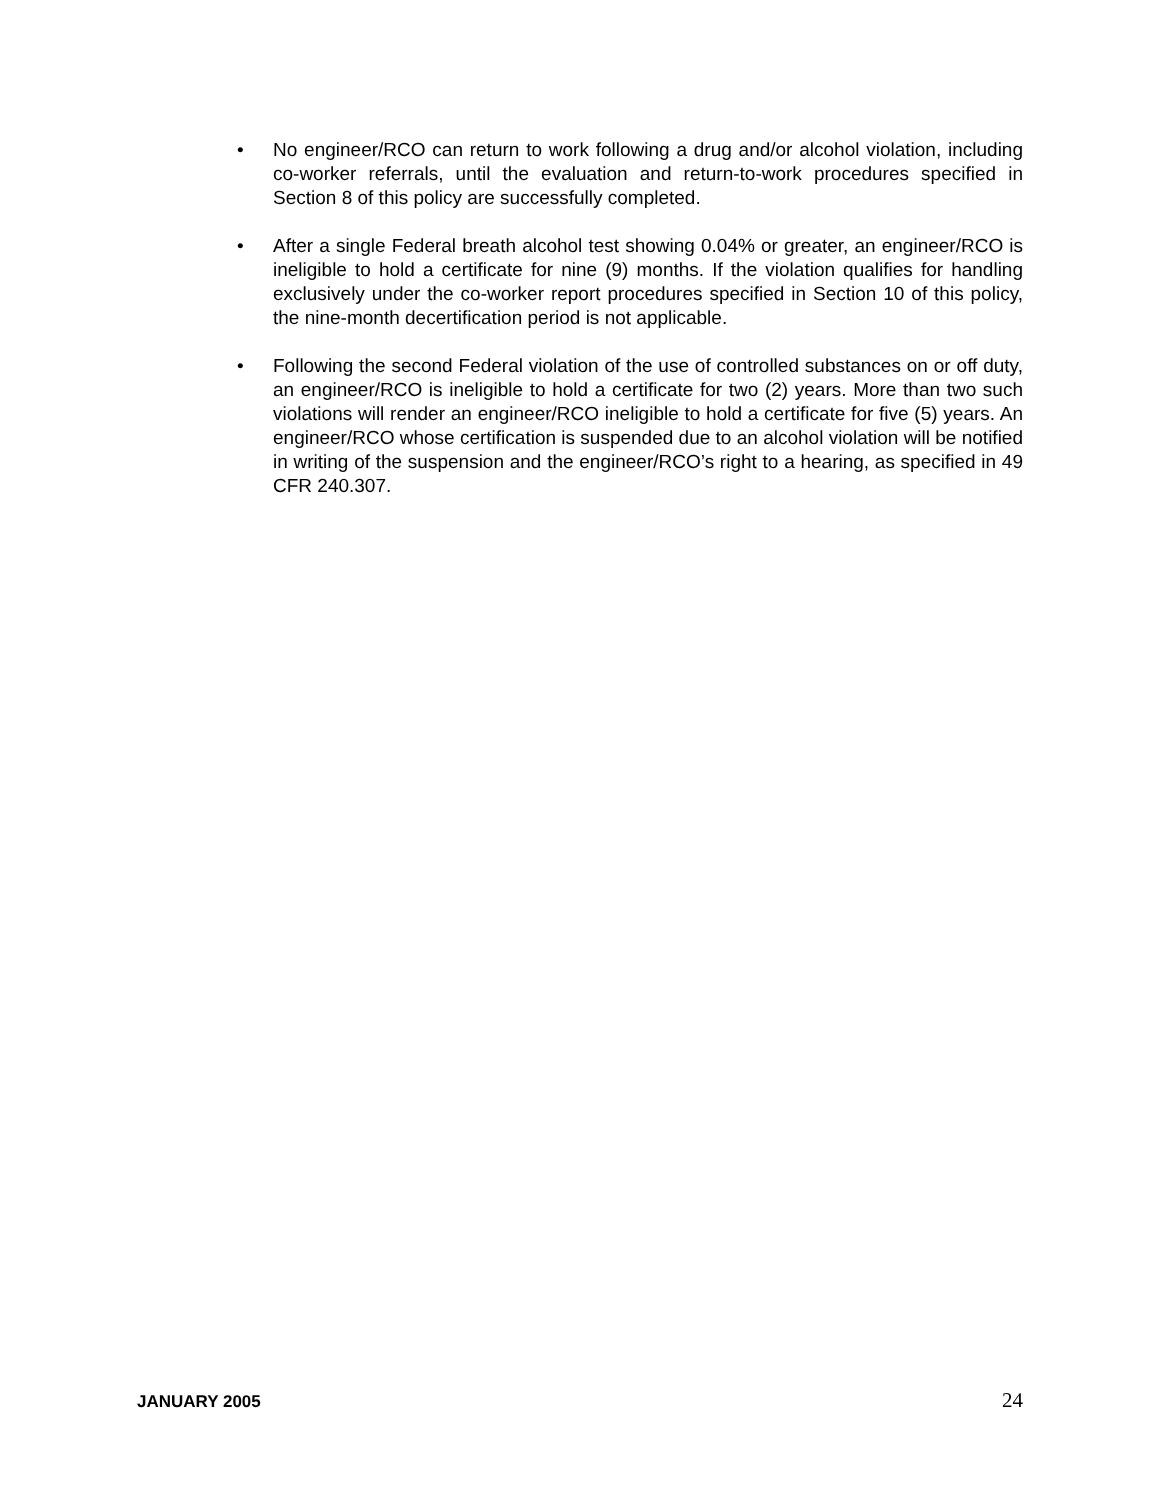• No engineer/RCO can return to work following a drug and/or alcohol violation, including co-worker referrals, until the evaluation and return-to-work procedures specified in Section 8 of this policy are successfully completed.
• After a single Federal breath alcohol test showing 0.04% or greater, an engineer/RCO is ineligible to hold a certificate for nine (9) months. If the violation qualifies for handling exclusively under the co-worker report procedures specified in Section 10 of this policy, the nine-month decertification period is not applicable.
• Following the second Federal violation of the use of controlled substances on or off duty, an engineer/RCO is ineligible to hold a certificate for two (2) years. More than two such violations will render an engineer/RCO ineligible to hold a certificate for five (5) years. An engineer/RCO whose certification is suspended due to an alcohol violation will be notified in writing of the suspension and the engineer/RCO’s right to a hearing, as specified in 49 CFR 240.307.
JANUARY 2005 24